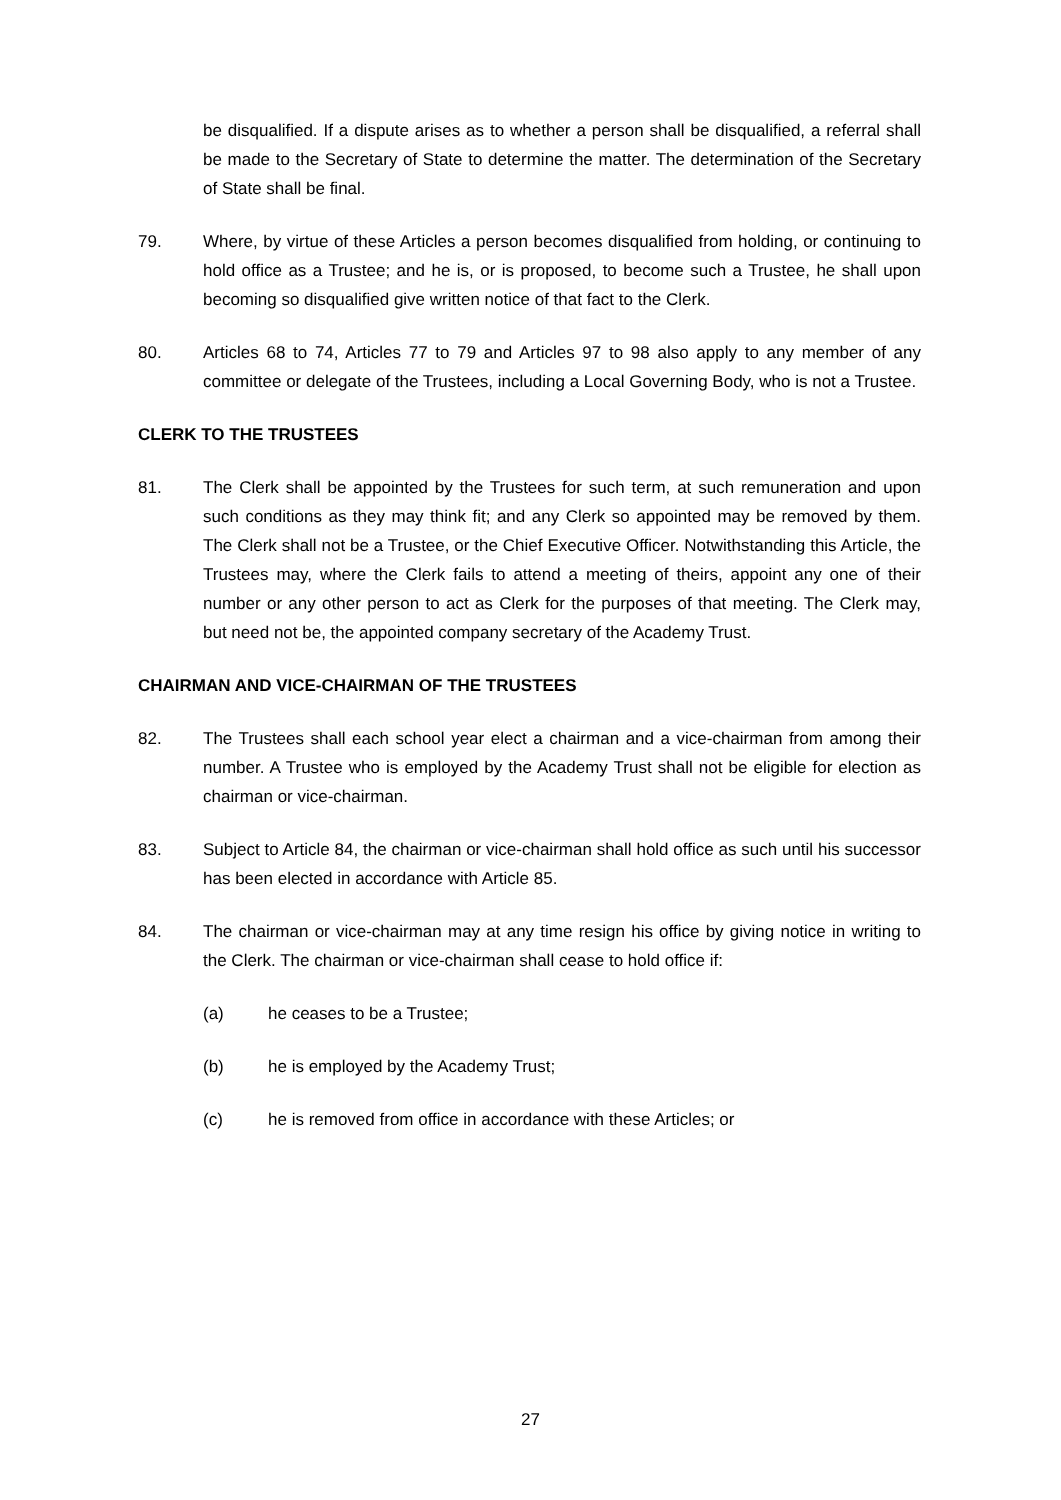be disqualified. If a dispute arises as to whether a person shall be disqualified, a referral shall be made to the Secretary of State to determine the matter. The determination of the Secretary of State shall be final.
79. Where, by virtue of these Articles a person becomes disqualified from holding, or continuing to hold office as a Trustee; and he is, or is proposed, to become such a Trustee, he shall upon becoming so disqualified give written notice of that fact to the Clerk.
80. Articles 68 to 74, Articles 77 to 79 and Articles 97 to 98 also apply to any member of any committee or delegate of the Trustees, including a Local Governing Body, who is not a Trustee.
CLERK TO THE TRUSTEES
81. The Clerk shall be appointed by the Trustees for such term, at such remuneration and upon such conditions as they may think fit; and any Clerk so appointed may be removed by them. The Clerk shall not be a Trustee, or the Chief Executive Officer. Notwithstanding this Article, the Trustees may, where the Clerk fails to attend a meeting of theirs, appoint any one of their number or any other person to act as Clerk for the purposes of that meeting. The Clerk may, but need not be, the appointed company secretary of the Academy Trust.
CHAIRMAN AND VICE-CHAIRMAN OF THE TRUSTEES
82. The Trustees shall each school year elect a chairman and a vice-chairman from among their number. A Trustee who is employed by the Academy Trust shall not be eligible for election as chairman or vice-chairman.
83. Subject to Article 84, the chairman or vice-chairman shall hold office as such until his successor has been elected in accordance with Article 85.
84. The chairman or vice-chairman may at any time resign his office by giving notice in writing to the Clerk. The chairman or vice-chairman shall cease to hold office if:
(a) he ceases to be a Trustee;
(b) he is employed by the Academy Trust;
(c) he is removed from office in accordance with these Articles; or
27